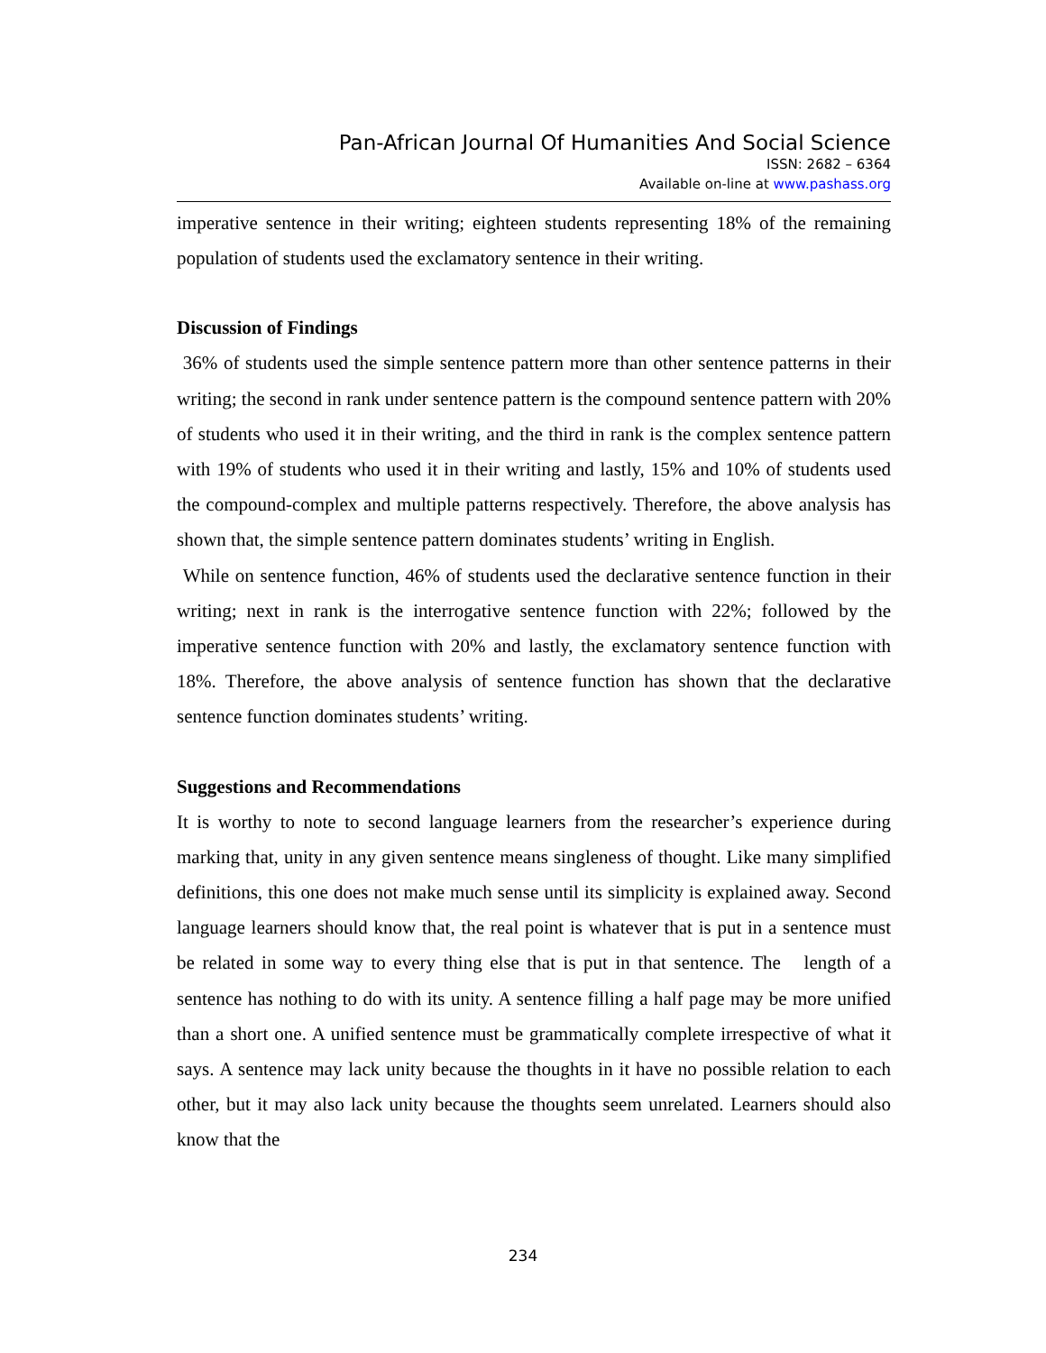Pan-African Journal Of Humanities And Social Science
ISSN: 2682 – 6364
Available on-line at www.pashass.org
imperative sentence in their writing; eighteen students representing 18% of the remaining population of students used the exclamatory sentence in their writing.
Discussion of Findings
36% of students used the simple sentence pattern more than other sentence patterns in their writing; the second in rank under sentence pattern is the compound sentence pattern with 20% of students who used it in their writing, and the third in rank is the complex sentence pattern with 19% of students who used it in their writing and lastly, 15% and 10% of students used the compound-complex and multiple patterns respectively. Therefore, the above analysis has shown that, the simple sentence pattern dominates students’ writing in English.
While on sentence function, 46% of students used the declarative sentence function in their writing; next in rank is the interrogative sentence function with 22%; followed by the imperative sentence function with 20% and lastly, the exclamatory sentence function with 18%. Therefore, the above analysis of sentence function has shown that the declarative sentence function dominates students’ writing.
Suggestions and Recommendations
It is worthy to note to second language learners from the researcher’s experience during marking that, unity in any given sentence means singleness of thought. Like many simplified definitions, this one does not make much sense until its simplicity is explained away. Second language learners should know that, the real point is whatever that is put in a sentence must be related in some way to every thing else that is put in that sentence. The length of a sentence has nothing to do with its unity. A sentence filling a half page may be more unified than a short one. A unified sentence must be grammatically complete irrespective of what it says. A sentence may lack unity because the thoughts in it have no possible relation to each other, but it may also lack unity because the thoughts seem unrelated. Learners should also know that the
234